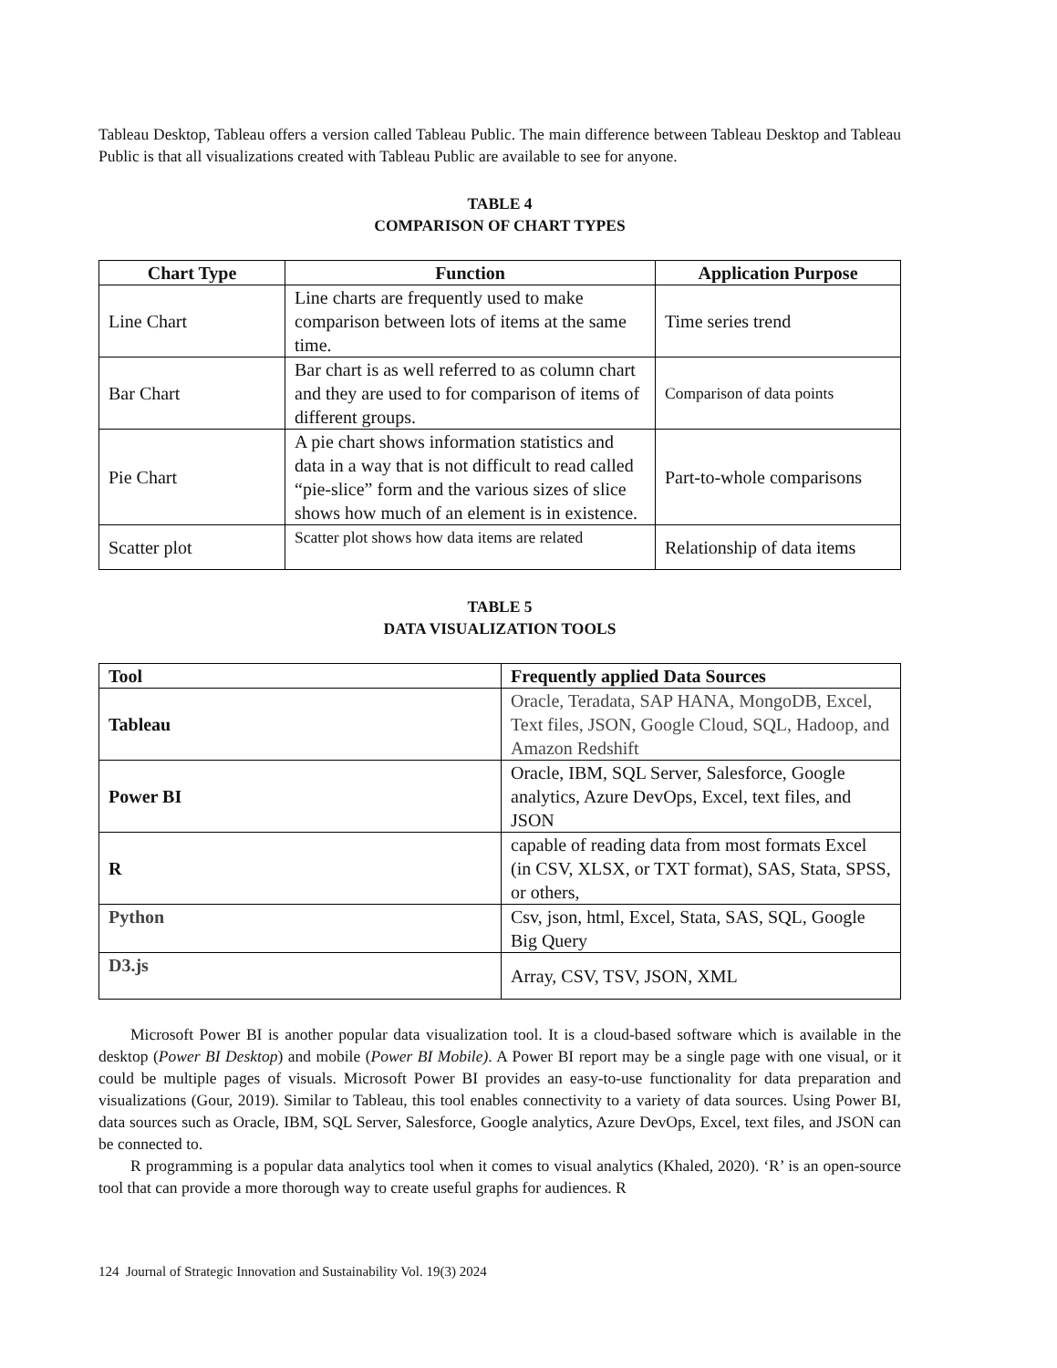Tableau Desktop, Tableau offers a version called Tableau Public. The main difference between Tableau Desktop and Tableau Public is that all visualizations created with Tableau Public are available to see for anyone.
TABLE 4
COMPARISON OF CHART TYPES
| Chart Type | Function | Application Purpose |
| --- | --- | --- |
| Line Chart | Line charts are frequently used to make comparison between lots of items at the same time. | Time series trend |
| Bar Chart | Bar chart is as well referred to as column chart and they are used to for comparison of items of different groups. | Comparison of data points |
| Pie Chart | A pie chart shows information statistics and data in a way that is not difficult to read called “pie-slice” form and the various sizes of slice shows how much of an element is in existence. | Part-to-whole comparisons |
| Scatter plot | Scatter plot shows how data items are related | Relationship of data items |
TABLE 5
DATA VISUALIZATION TOOLS
| Tool | Frequently applied Data Sources |
| --- | --- |
| Tableau | Oracle, Teradata, SAP HANA, MongoDB, Excel, Text files, JSON, Google Cloud, SQL, Hadoop, and Amazon Redshift |
| Power BI | Oracle, IBM, SQL Server, Salesforce, Google analytics, Azure DevOps, Excel, text files, and JSON |
| R | capable of reading data from most formats Excel (in CSV, XLSX, or TXT format), SAS, Stata, SPSS, or others, |
| Python | Csv, json, html, Excel, Stata, SAS, SQL, Google Big Query |
| D3.js | Array, CSV, TSV, JSON, XML |
Microsoft Power BI is another popular data visualization tool. It is a cloud-based software which is available in the desktop (Power BI Desktop) and mobile (Power BI Mobile). A Power BI report may be a single page with one visual, or it could be multiple pages of visuals. Microsoft Power BI provides an easy-to-use functionality for data preparation and visualizations (Gour, 2019). Similar to Tableau, this tool enables connectivity to a variety of data sources. Using Power BI, data sources such as Oracle, IBM, SQL Server, Salesforce, Google analytics, Azure DevOps, Excel, text files, and JSON can be connected to.
R programming is a popular data analytics tool when it comes to visual analytics (Khaled, 2020). ‘R’ is an open-source tool that can provide a more thorough way to create useful graphs for audiences. R
124 Journal of Strategic Innovation and Sustainability Vol. 19(3) 2024